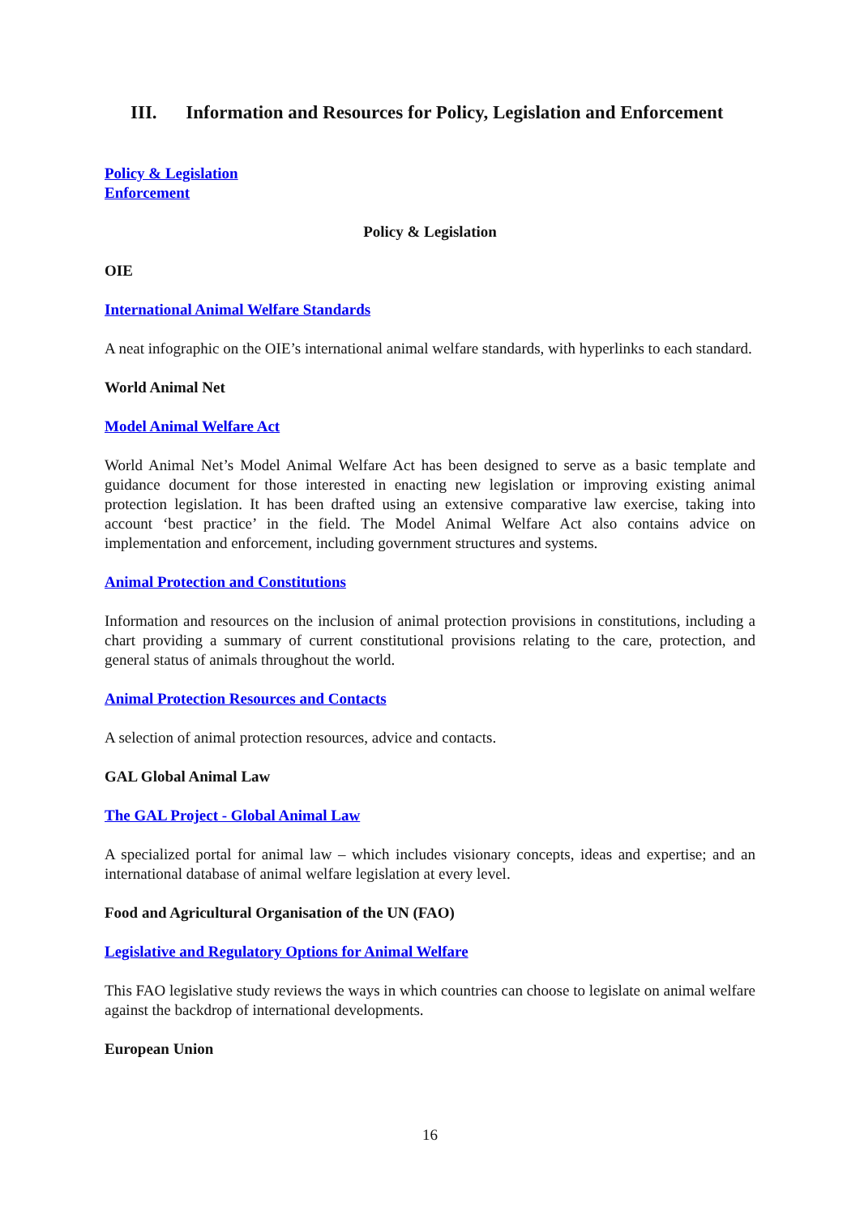III. Information and Resources for Policy, Legislation and Enforcement
Policy & Legislation
Enforcement
Policy & Legislation
OIE
International Animal Welfare Standards
A neat infographic on the OIE’s international animal welfare standards, with hyperlinks to each standard.
World Animal Net
Model Animal Welfare Act
World Animal Net’s Model Animal Welfare Act has been designed to serve as a basic template and guidance document for those interested in enacting new legislation or improving existing animal protection legislation. It has been drafted using an extensive comparative law exercise, taking into account ‘best practice’ in the field. The Model Animal Welfare Act also contains advice on implementation and enforcement, including government structures and systems.
Animal Protection and Constitutions
Information and resources on the inclusion of animal protection provisions in constitutions, including a chart providing a summary of current constitutional provisions relating to the care, protection, and general status of animals throughout the world.
Animal Protection Resources and Contacts
A selection of animal protection resources, advice and contacts.
GAL Global Animal Law
The GAL Project - Global Animal Law
A specialized portal for animal law – which includes visionary concepts, ideas and expertise; and an international database of animal welfare legislation at every level.
Food and Agricultural Organisation of the UN (FAO)
Legislative and Regulatory Options for Animal Welfare
This FAO legislative study reviews the ways in which countries can choose to legislate on animal welfare against the backdrop of international developments.
European Union
16